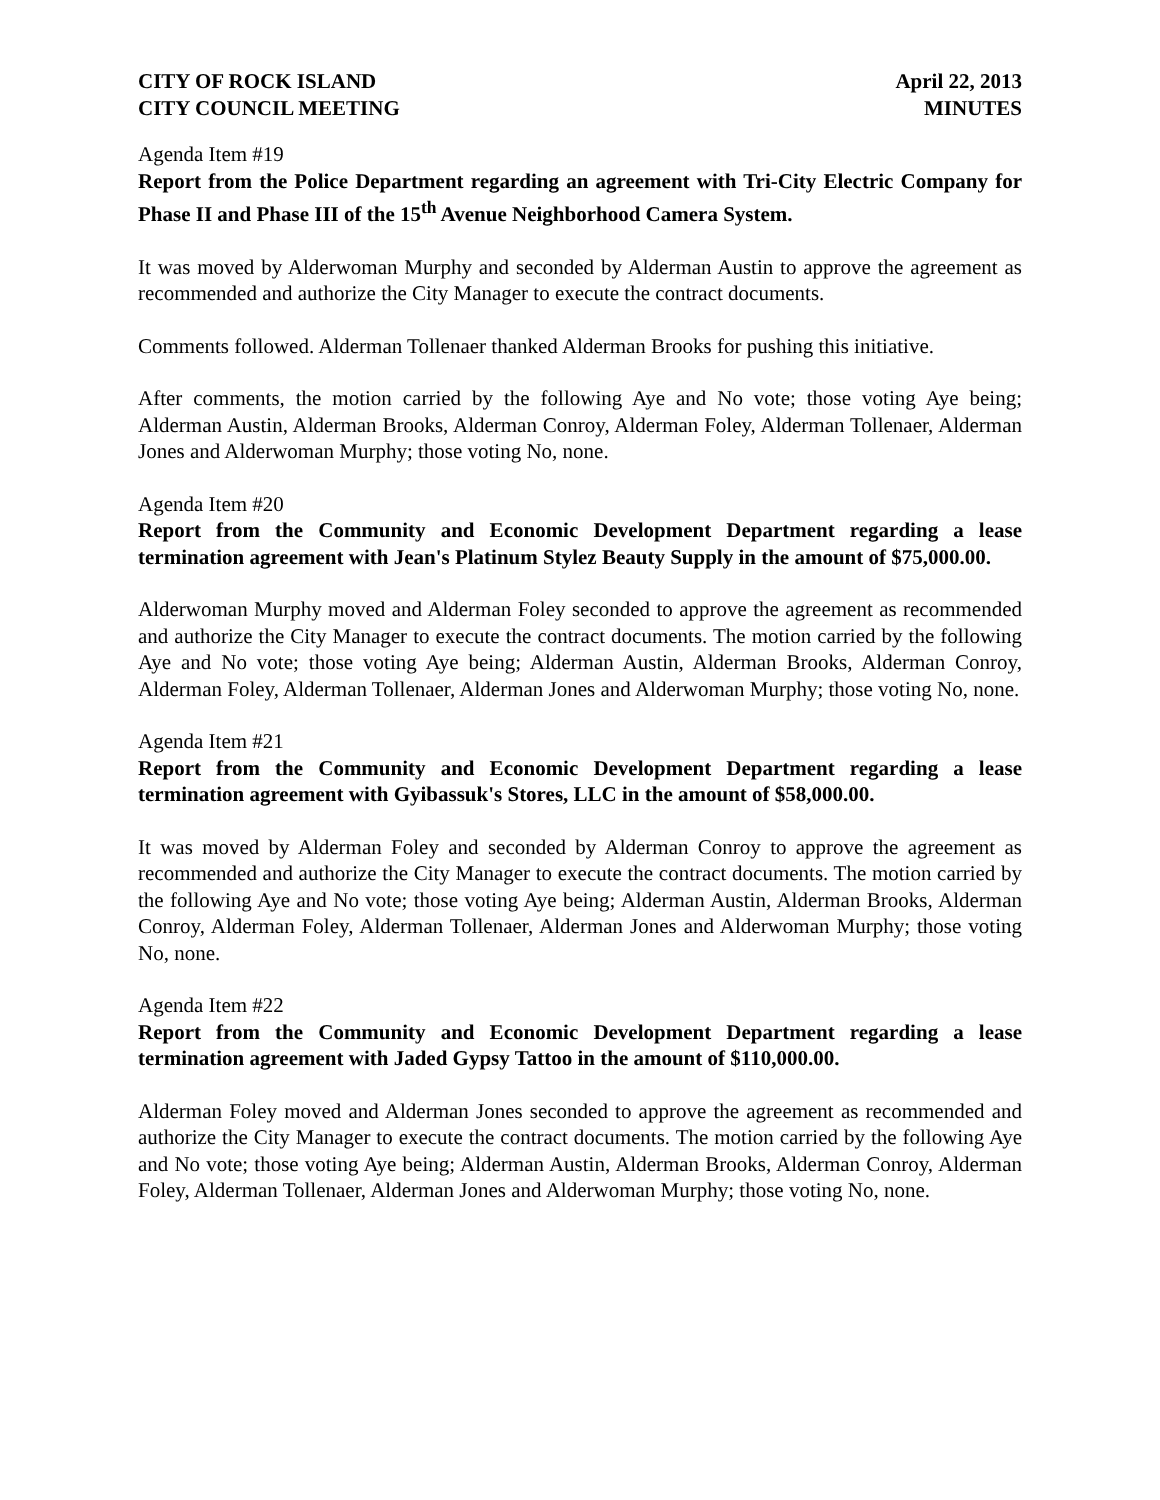CITY OF ROCK ISLAND
CITY COUNCIL MEETING
April 22, 2013
MINUTES
Agenda Item #19
Report from the Police Department regarding an agreement with Tri-City Electric Company for Phase II and Phase III of the 15<sup>th</sup> Avenue Neighborhood Camera System.
It was moved by Alderwoman Murphy and seconded by Alderman Austin to approve the agreement as recommended and authorize the City Manager to execute the contract documents.
Comments followed. Alderman Tollenaer thanked Alderman Brooks for pushing this initiative.
After comments, the motion carried by the following Aye and No vote; those voting Aye being; Alderman Austin, Alderman Brooks, Alderman Conroy, Alderman Foley, Alderman Tollenaer, Alderman Jones and Alderwoman Murphy; those voting No, none.
Agenda Item #20
Report from the Community and Economic Development Department regarding a lease termination agreement with Jean's Platinum Stylez Beauty Supply in the amount of $75,000.00.
Alderwoman Murphy moved and Alderman Foley seconded to approve the agreement as recommended and authorize the City Manager to execute the contract documents. The motion carried by the following Aye and No vote; those voting Aye being; Alderman Austin, Alderman Brooks, Alderman Conroy, Alderman Foley, Alderman Tollenaer, Alderman Jones and Alderwoman Murphy; those voting No, none.
Agenda Item #21
Report from the Community and Economic Development Department regarding a lease termination agreement with Gyibassuk's Stores, LLC in the amount of $58,000.00.
It was moved by Alderman Foley and seconded by Alderman Conroy to approve the agreement as recommended and authorize the City Manager to execute the contract documents. The motion carried by the following Aye and No vote; those voting Aye being; Alderman Austin, Alderman Brooks, Alderman Conroy, Alderman Foley, Alderman Tollenaer, Alderman Jones and Alderwoman Murphy; those voting No, none.
Agenda Item #22
Report from the Community and Economic Development Department regarding a lease termination agreement with Jaded Gypsy Tattoo in the amount of $110,000.00.
Alderman Foley moved and Alderman Jones seconded to approve the agreement as recommended and authorize the City Manager to execute the contract documents. The motion carried by the following Aye and No vote; those voting Aye being; Alderman Austin, Alderman Brooks, Alderman Conroy, Alderman Foley, Alderman Tollenaer, Alderman Jones and Alderwoman Murphy; those voting No, none.